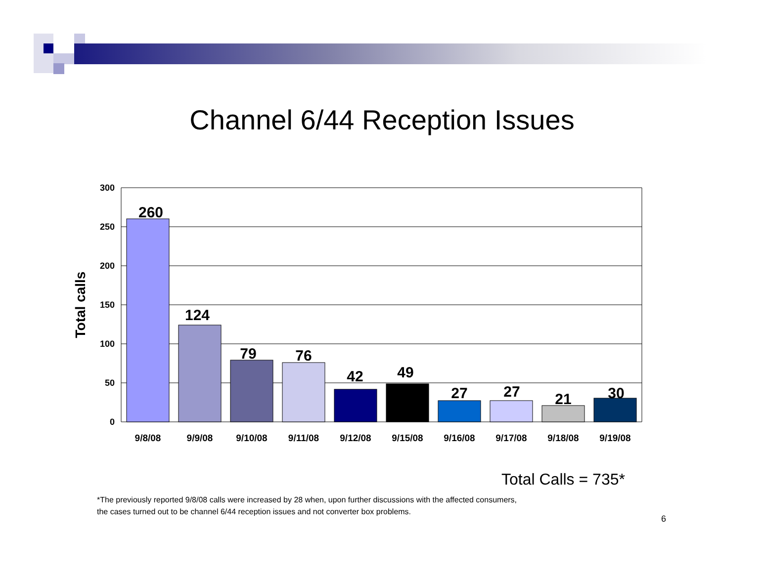Channel 6/44 Reception Issues
300
250
200
150
100
50
0
Total calls
260
124
79
76
42
49
27
27
21
30
9/8/08
9/9/08
9/10/08
9/11/08
9/12/08
9/15/08
9/16/08
9/17/08
9/18/08
9/19/08
Total Calls = 735*
*The previously reported 9/8/08 calls were increased by 28 when, upon further discussions with the affected consumers,
the cases turned out to be channel 6/44 reception issues and not converter box problems.
6